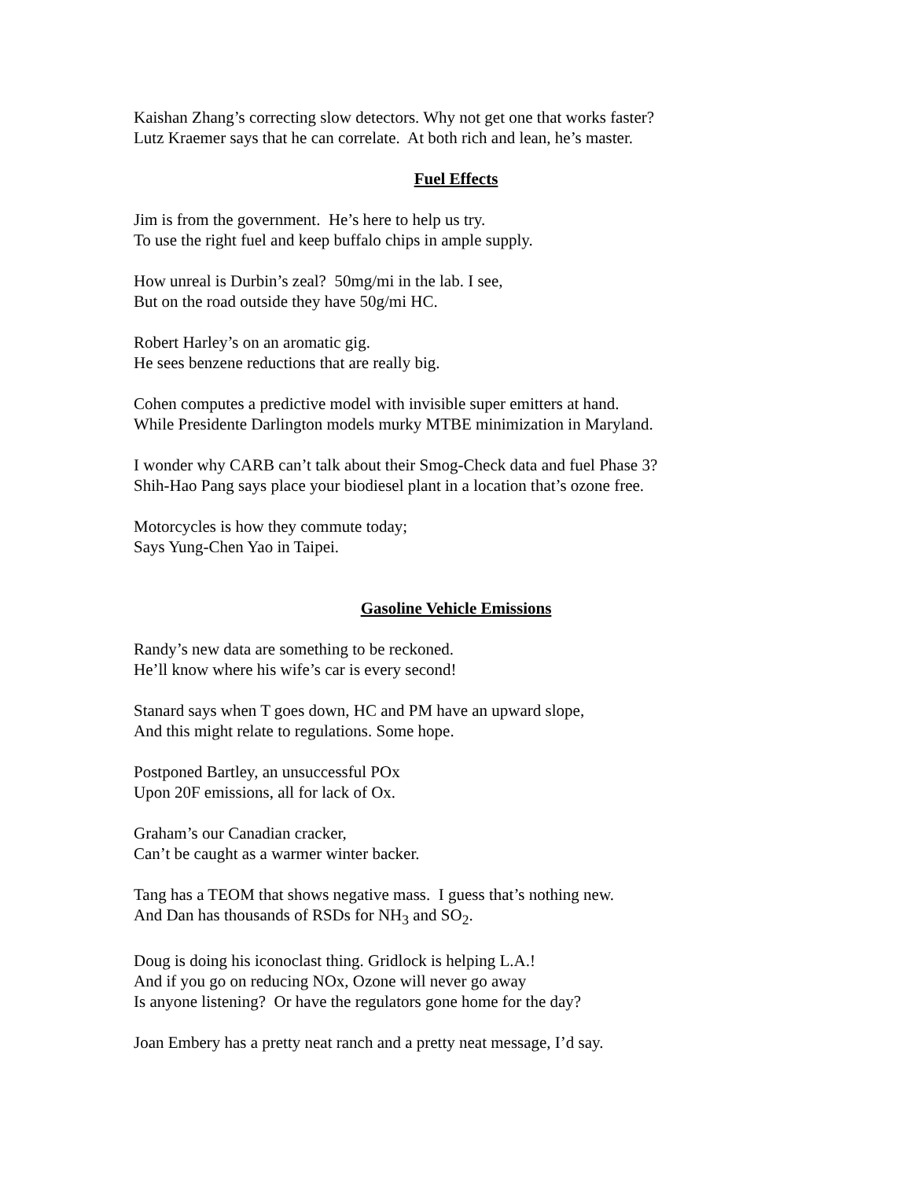Kaishan Zhang’s correcting slow detectors. Why not get one that works faster?
Lutz Kraemer says that he can correlate. At both rich and lean, he’s master.
Fuel Effects
Jim is from the government. He’s here to help us try.
To use the right fuel and keep buffalo chips in ample supply.
How unreal is Durbin’s zeal? 50mg/mi in the lab. I see,
But on the road outside they have 50g/mi HC.
Robert Harley’s on an aromatic gig.
He sees benzene reductions that are really big.
Cohen computes a predictive model with invisible super emitters at hand.
While Presidente Darlington models murky MTBE minimization in Maryland.
I wonder why CARB can’t talk about their Smog-Check data and fuel Phase 3?
Shih-Hao Pang says place your biodiesel plant in a location that’s ozone free.
Motorcycles is how they commute today;
Says Yung-Chen Yao in Taipei.
Gasoline Vehicle Emissions
Randy’s new data are something to be reckoned.
He’ll know where his wife’s car is every second!
Stanard says when T goes down, HC and PM have an upward slope,
And this might relate to regulations. Some hope.
Postponed Bartley, an unsuccessful POx
Upon 20F emissions, all for lack of Ox.
Graham’s our Canadian cracker,
Can’t be caught as a warmer winter backer.
Tang has a TEOM that shows negative mass. I guess that’s nothing new.
And Dan has thousands of RSDs for NH<sub>3</sub> and SO<sub>2</sub>.
Doug is doing his iconoclast thing. Gridlock is helping L.A.!
And if you go on reducing NOx, Ozone will never go away
Is anyone listening? Or have the regulators gone home for the day?
Joan Embery has a pretty neat ranch and a pretty neat message, I’d say.